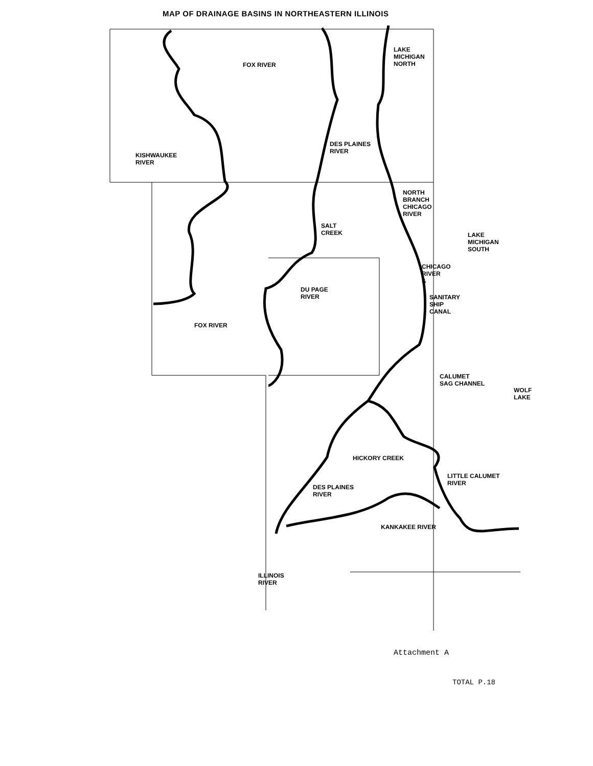MAP OF DRAINAGE BASINS IN NORTHEASTERN ILLINOIS
LAKE
MICHIGAN
NORTH
FOX RIVER
DES PLAINES
RIVER
KISHWAUKEE
RIVER
NORTH
BRANCH
CHICAGO
RIVER
SALT
CREEK
LAKE
MICHIGAN
SOUTH
CHICAGO
RIVER
&
DU PAGE
RIVER
SANITARY
SHIP
CANAL
FOX RIVER
CALUMET
SAG CHANNEL
WOLF
LAKE
HICKORY CREEK
LITTLE CALUMET
RIVER
DES PLAINES
RIVER
KANKAKEE RIVER
ILLINOIS
RIVER
Attachment A
TOTAL P.18